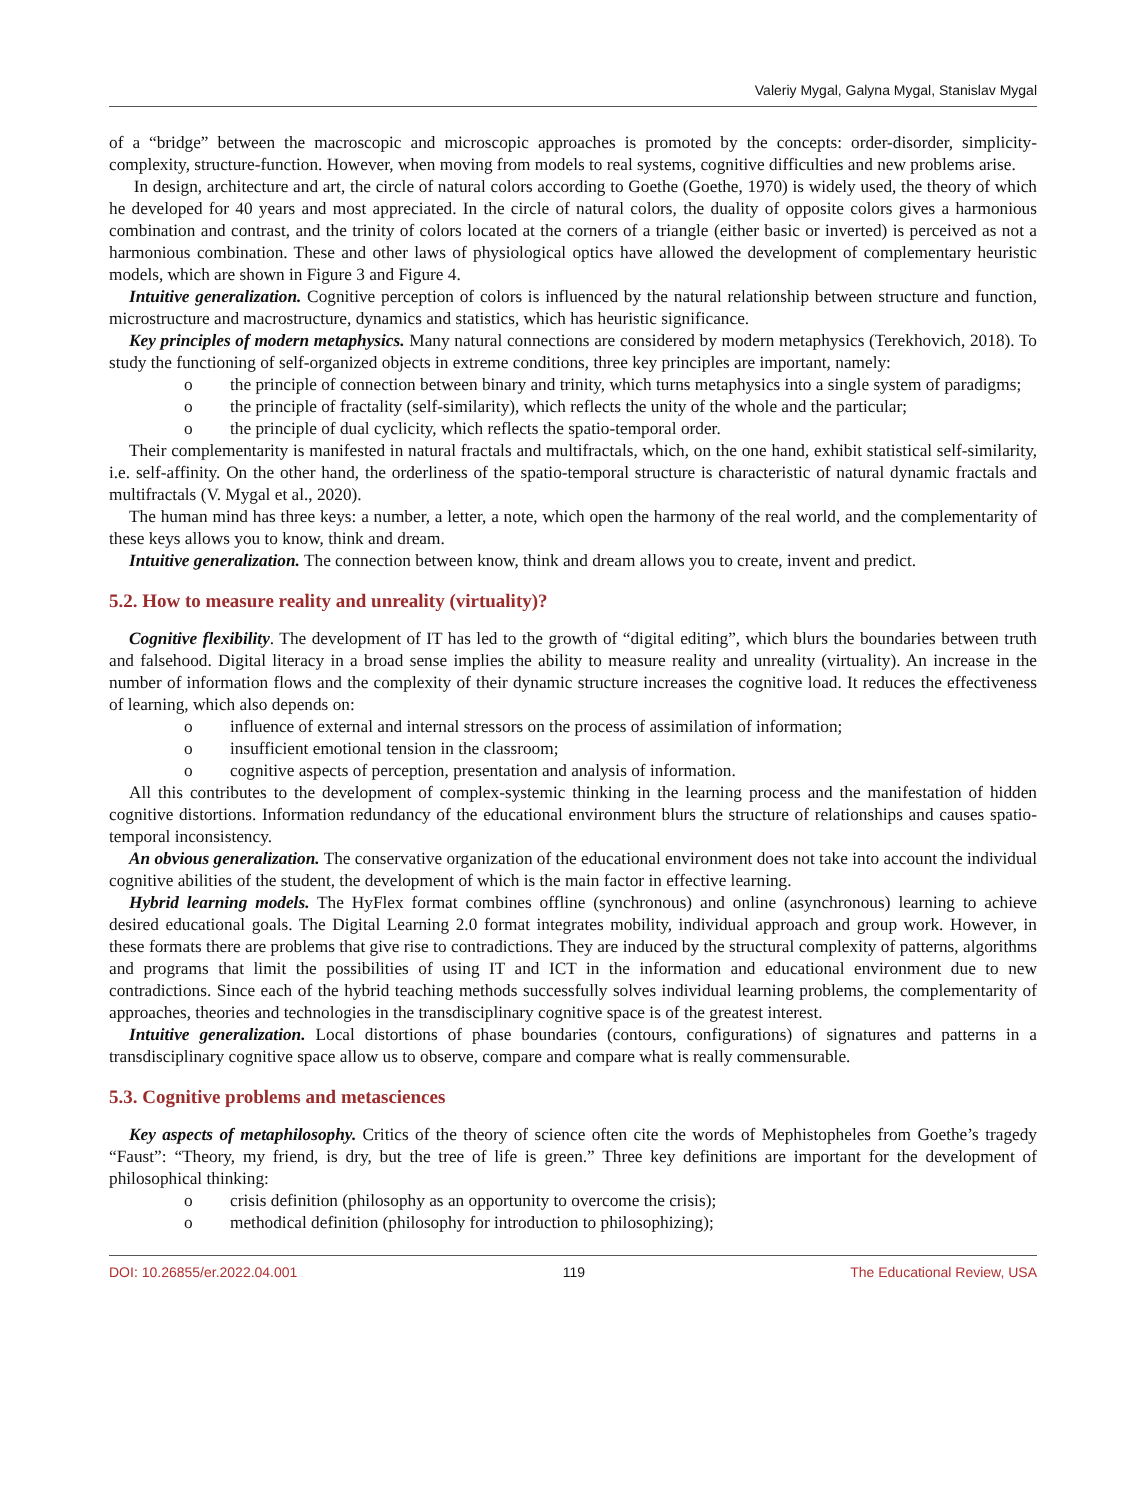Valeriy Mygal, Galyna Mygal, Stanislav Mygal
of a “bridge” between the macroscopic and microscopic approaches is promoted by the concepts: order-disorder, simplicity-complexity, structure-function. However, when moving from models to real systems, cognitive difficulties and new problems arise.
In design, architecture and art, the circle of natural colors according to Goethe (Goethe, 1970) is widely used, the theory of which he developed for 40 years and most appreciated. In the circle of natural colors, the duality of opposite colors gives a harmonious combination and contrast, and the trinity of colors located at the corners of a triangle (either basic or inverted) is perceived as not a harmonious combination. These and other laws of physiological optics have allowed the development of complementary heuristic models, which are shown in Figure 3 and Figure 4.
Intuitive generalization. Cognitive perception of colors is influenced by the natural relationship between structure and function, microstructure and macrostructure, dynamics and statistics, which has heuristic significance.
Key principles of modern metaphysics. Many natural connections are considered by modern metaphysics (Terekhovich, 2018). To study the functioning of self-organized objects in extreme conditions, three key principles are important, namely:
o the principle of connection between binary and trinity, which turns metaphysics into a single system of paradigms;
o the principle of fractality (self-similarity), which reflects the unity of the whole and the particular;
o the principle of dual cyclicity, which reflects the spatio-temporal order.
Their complementarity is manifested in natural fractals and multifractals, which, on the one hand, exhibit statistical self-similarity, i.e. self-affinity. On the other hand, the orderliness of the spatio-temporal structure is characteristic of natural dynamic fractals and multifractals (V. Mygal et al., 2020).
The human mind has three keys: a number, a letter, a note, which open the harmony of the real world, and the complementarity of these keys allows you to know, think and dream.
Intuitive generalization. The connection between know, think and dream allows you to create, invent and predict.
5.2. How to measure reality and unreality (virtuality)?
Cognitive flexibility. The development of IT has led to the growth of “digital editing”, which blurs the boundaries between truth and falsehood. Digital literacy in a broad sense implies the ability to measure reality and unreality (virtuality). An increase in the number of information flows and the complexity of their dynamic structure increases the cognitive load. It reduces the effectiveness of learning, which also depends on:
o influence of external and internal stressors on the process of assimilation of information;
o insufficient emotional tension in the classroom;
o cognitive aspects of perception, presentation and analysis of information.
All this contributes to the development of complex-systemic thinking in the learning process and the manifestation of hidden cognitive distortions. Information redundancy of the educational environment blurs the structure of relationships and causes spatio-temporal inconsistency.
An obvious generalization. The conservative organization of the educational environment does not take into account the individual cognitive abilities of the student, the development of which is the main factor in effective learning.
Hybrid learning models. The HyFlex format combines offline (synchronous) and online (asynchronous) learning to achieve desired educational goals. The Digital Learning 2.0 format integrates mobility, individual approach and group work. However, in these formats there are problems that give rise to contradictions. They are induced by the structural complexity of patterns, algorithms and programs that limit the possibilities of using IT and ICT in the information and educational environment due to new contradictions. Since each of the hybrid teaching methods successfully solves individual learning problems, the complementarity of approaches, theories and technologies in the transdisciplinary cognitive space is of the greatest interest.
Intuitive generalization. Local distortions of phase boundaries (contours, configurations) of signatures and patterns in a transdisciplinary cognitive space allow us to observe, compare and compare what is really commensurable.
5.3. Cognitive problems and metasciences
Key aspects of metaphilosophy. Critics of the theory of science often cite the words of Mephistopheles from Goethe’s tragedy “Faust”: “Theory, my friend, is dry, but the tree of life is green.” Three key definitions are important for the development of philosophical thinking:
o crisis definition (philosophy as an opportunity to overcome the crisis);
o methodical definition (philosophy for introduction to philosophizing);
DOI: 10.26855/er.2022.04.001 119 The Educational Review, USA